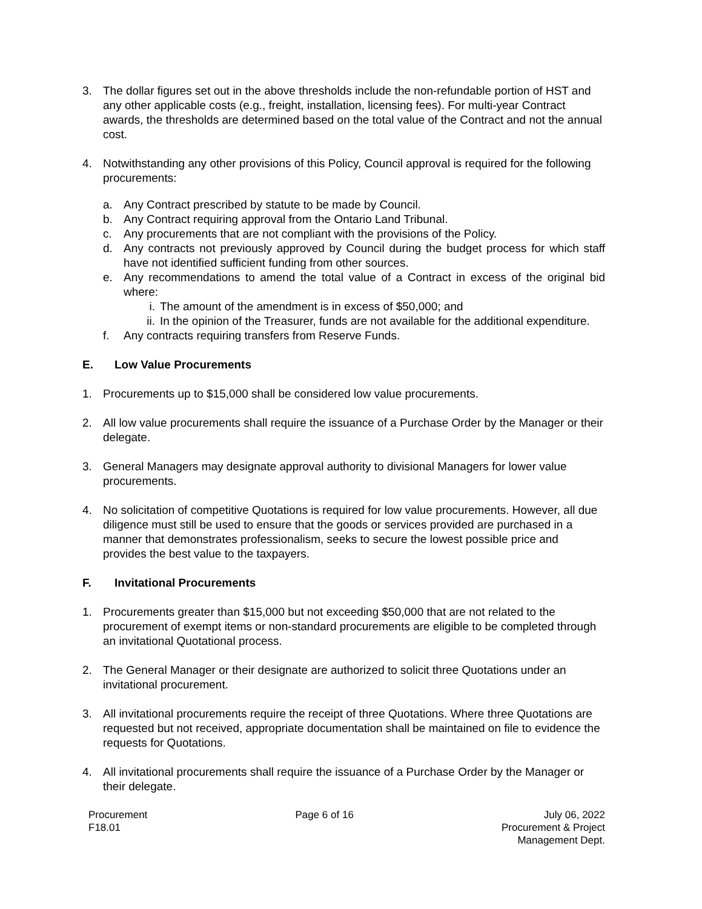3. The dollar figures set out in the above thresholds include the non-refundable portion of HST and any other applicable costs (e.g., freight, installation, licensing fees). For multi-year Contract awards, the thresholds are determined based on the total value of the Contract and not the annual cost.
4. Notwithstanding any other provisions of this Policy, Council approval is required for the following procurements:
a. Any Contract prescribed by statute to be made by Council.
b. Any Contract requiring approval from the Ontario Land Tribunal.
c. Any procurements that are not compliant with the provisions of the Policy.
d. Any contracts not previously approved by Council during the budget process for which staff have not identified sufficient funding from other sources.
e. Any recommendations to amend the total value of a Contract in excess of the original bid where:
i. The amount of the amendment is in excess of $50,000; and
ii.
In the opinion of the Treasurer, funds are not available for the additional expenditure.
f. Any contracts requiring transfers from Reserve Funds.
E. Low Value Procurements
1. Procurements up to $15,000 shall be considered low value procurements.
2. All low value procurements shall require the issuance of a Purchase Order by the Manager or their delegate.
3. General Managers may designate approval authority to divisional Managers for lower value procurements.
4. No solicitation of competitive Quotations is required for low value procurements. However, all due diligence must still be used to ensure that the goods or services provided are purchased in a manner that demonstrates professionalism, seeks to secure the lowest possible price and provides the best value to the taxpayers.
F. Invitational Procurements
1. Procurements greater than $15,000 but not exceeding $50,000 that are not related to the procurement of exempt items or non-standard procurements are eligible to be completed through an invitational Quotational process.
2. The General Manager or their designate are authorized to solicit three Quotations under an invitational procurement.
3. All invitational procurements require the receipt of three Quotations. Where three Quotations are requested but not received, appropriate documentation shall be maintained on file to evidence the requests for Quotations.
4. All invitational procurements shall require the issuance of a Purchase Order by the Manager or their delegate.
Procurement
F18.01
Page 6 of 16 July 06, 2022
Procurement & Project
Management Dept.